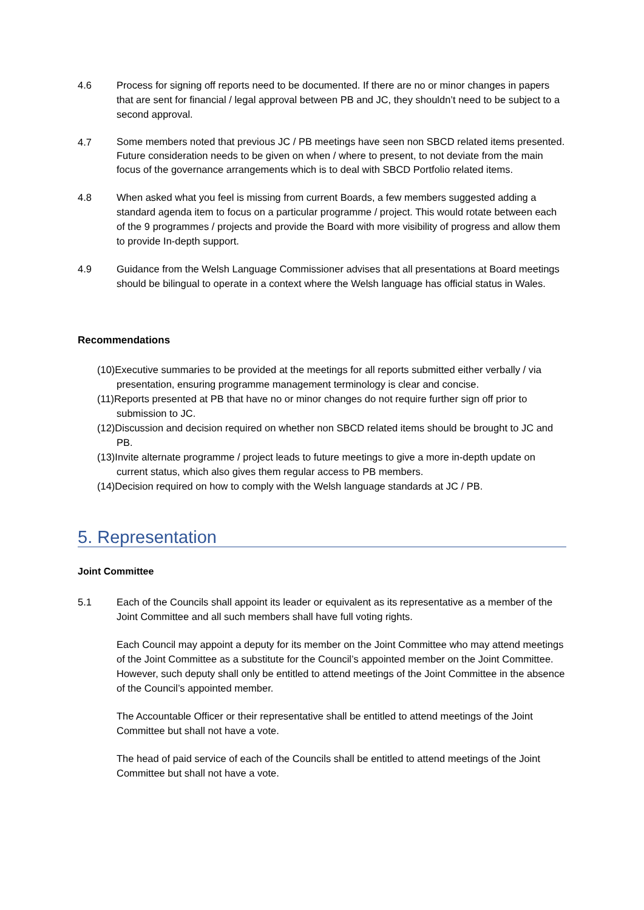4.6 Process for signing off reports need to be documented. If there are no or minor changes in papers that are sent for financial / legal approval between PB and JC, they shouldn’t need to be subject to a second approval.
4.7
Some members noted that previous JC / PB meetings have seen non SBCD related items presented. Future consideration needs to be given on when / where to present, to not deviate from the main focus of the governance arrangements which is to deal with SBCD Portfolio related items.
4.8 When asked what you feel is missing from current Boards, a few members suggested adding a standard agenda item to focus on a particular programme / project. This would rotate between each of the 9 programmes / projects and provide the Board with more visibility of progress and allow them to provide In-depth support.
4.9 Guidance from the Welsh Language Commissioner advises that all presentations at Board meetings should be bilingual to operate in a context where the Welsh language has official status in Wales.
Recommendations
(10)Executive summaries to be provided at the meetings for all reports submitted either verbally / via presentation, ensuring programme management terminology is clear and concise.
(11)Reports presented at PB that have no or minor changes do not require further sign off prior to submission to JC.
(12)Discussion and decision required on whether non SBCD related items should be brought to JC and PB.
(13)Invite alternate programme / project leads to future meetings to give a more in-depth update on current status, which also gives them regular access to PB members.
(14)Decision required on how to comply with the Welsh language standards at JC / PB.
5. Representation
Joint Committee
5.1 Each of the Councils shall appoint its leader or equivalent as its representative as a member of the Joint Committee and all such members shall have full voting rights.
Each Council may appoint a deputy for its member on the Joint Committee who may attend meetings of the Joint Committee as a substitute for the Council’s appointed member on the Joint Committee. However, such deputy shall only be entitled to attend meetings of the Joint Committee in the absence of the Council’s appointed member.
The Accountable Officer or their representative shall be entitled to attend meetings of the Joint Committee but shall not have a vote.
The head of paid service of each of the Councils shall be entitled to attend meetings of the Joint Committee but shall not have a vote.